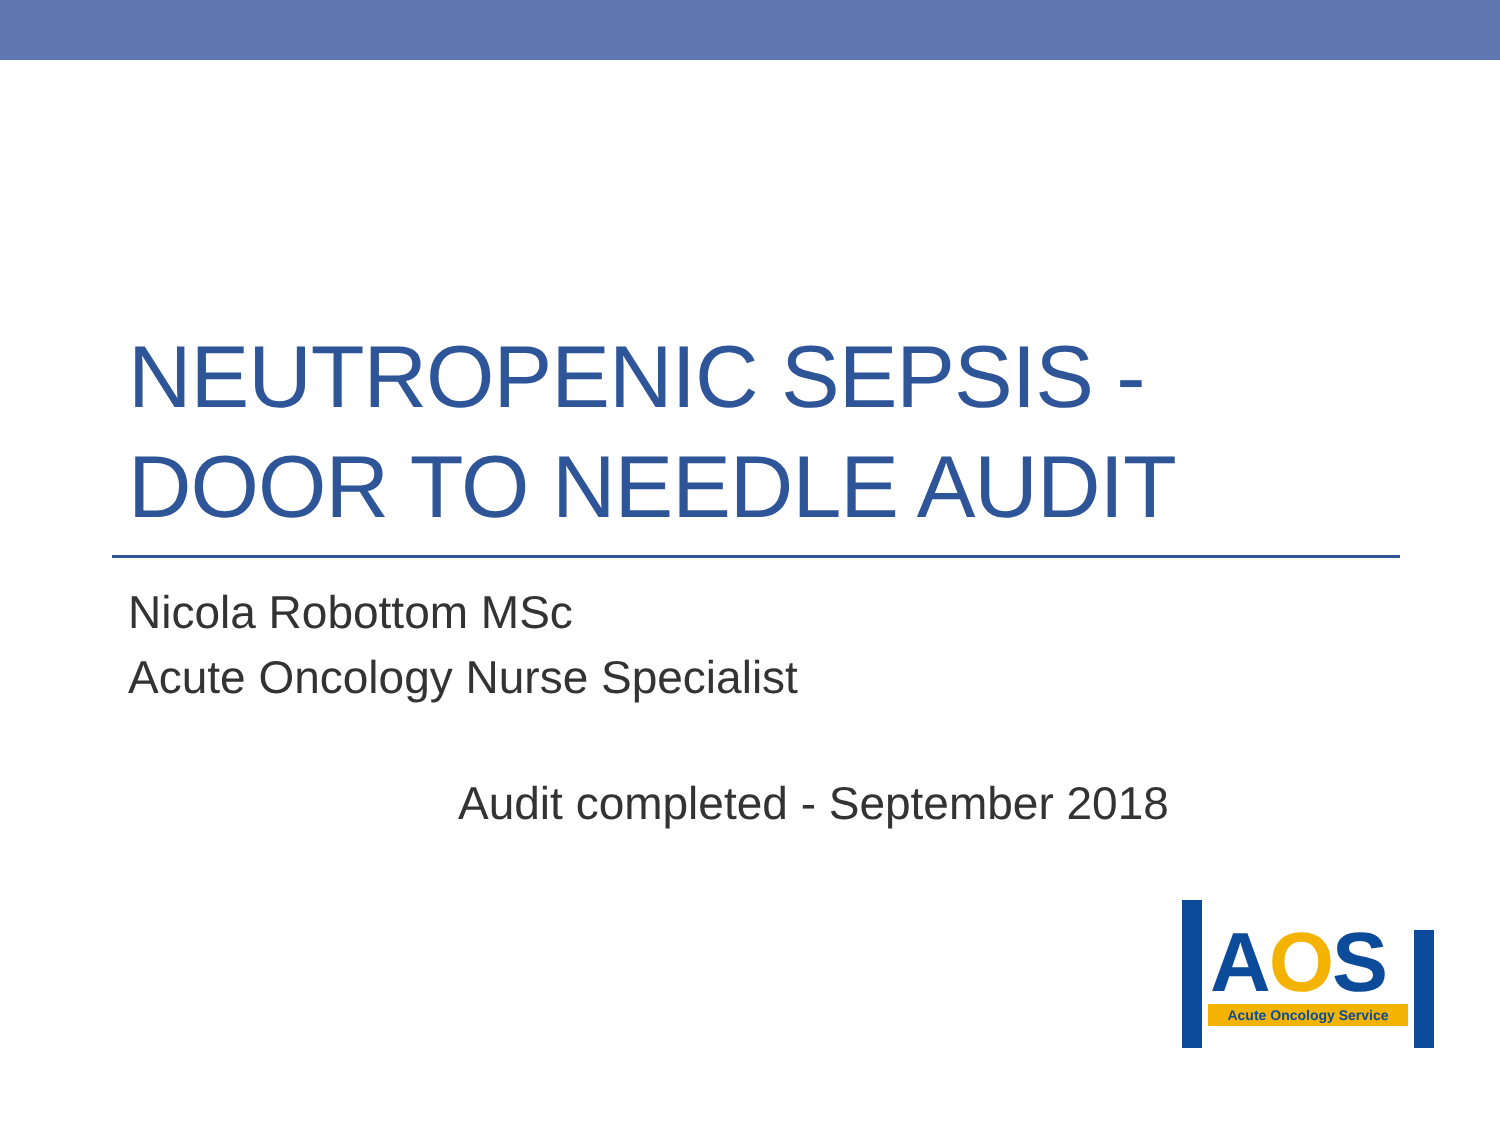NEUTROPENIC SEPSIS -
DOOR TO NEEDLE AUDIT
Nicola Robottom MSc
Acute Oncology Nurse Specialist
Audit completed - September 2018
AOS
Acute Oncology Service